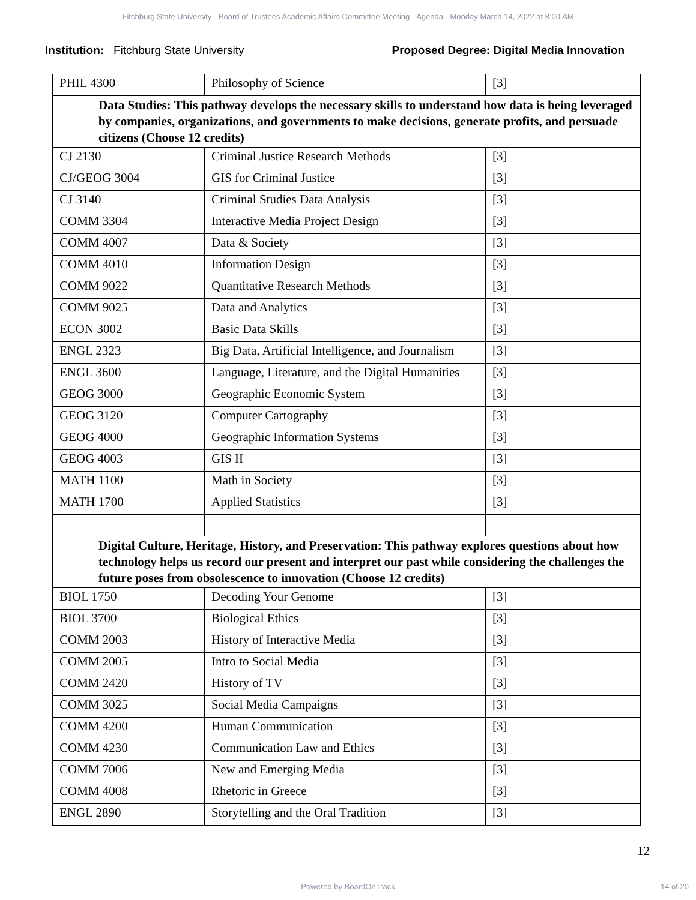Fitchburg State University - Board of Trustees Academic Affairs Committee Meeting - Agenda - Monday March 14, 2022 at 8:00 AM
Institution: Fitchburg State University
Proposed Degree: Digital Media Innovation
| PHIL 4300 | Philosophy of Science | [3] |
| Data Studies: This pathway develops the necessary skills to understand how data is being leveraged by companies, organizations, and governments to make decisions, generate profits, and persuade citizens (Choose 12 credits) | | |
| CJ 2130 | Criminal Justice Research Methods | [3] |
| CJ/GEOG 3004 | GIS for Criminal Justice | [3] |
| CJ 3140 | Criminal Studies Data Analysis | [3] |
| COMM 3304 | Interactive Media Project Design | [3] |
| COMM 4007 | Data & Society | [3] |
| COMM 4010 | Information Design | [3] |
| COMM 9022 | Quantitative Research Methods | [3] |
| COMM 9025 | Data and Analytics | [3] |
| ECON 3002 | Basic Data Skills | [3] |
| ENGL 2323 | Big Data, Artificial Intelligence, and Journalism | [3] |
| ENGL 3600 | Language, Literature, and the Digital Humanities | [3] |
| GEOG 3000 | Geographic Economic System | [3] |
| GEOG 3120 | Computer Cartography | [3] |
| GEOG 4000 | Geographic Information Systems | [3] |
| GEOG 4003 | GIS II | [3] |
| MATH 1100 | Math in Society | [3] |
| MATH 1700 | Applied Statistics | [3] |
| Digital Culture, Heritage, History, and Preservation: This pathway explores questions about how technology helps us record our present and interpret our past while considering the challenges the future poses from obsolescence to innovation (Choose 12 credits) | | |
| BIOL 1750 | Decoding Your Genome | [3] |
| BIOL 3700 | Biological Ethics | [3] |
| COMM 2003 | History of Interactive Media | [3] |
| COMM 2005 | Intro to Social Media | [3] |
| COMM 2420 | History of TV | [3] |
| COMM 3025 | Social Media Campaigns | [3] |
| COMM 4200 | Human Communication | [3] |
| COMM 4230 | Communication Law and Ethics | [3] |
| COMM 7006 | New and Emerging Media | [3] |
| COMM 4008 | Rhetoric in Greece | [3] |
| ENGL 2890 | Storytelling and the Oral Tradition | [3] |
12
Powered by BoardOnTrack 14 of 20